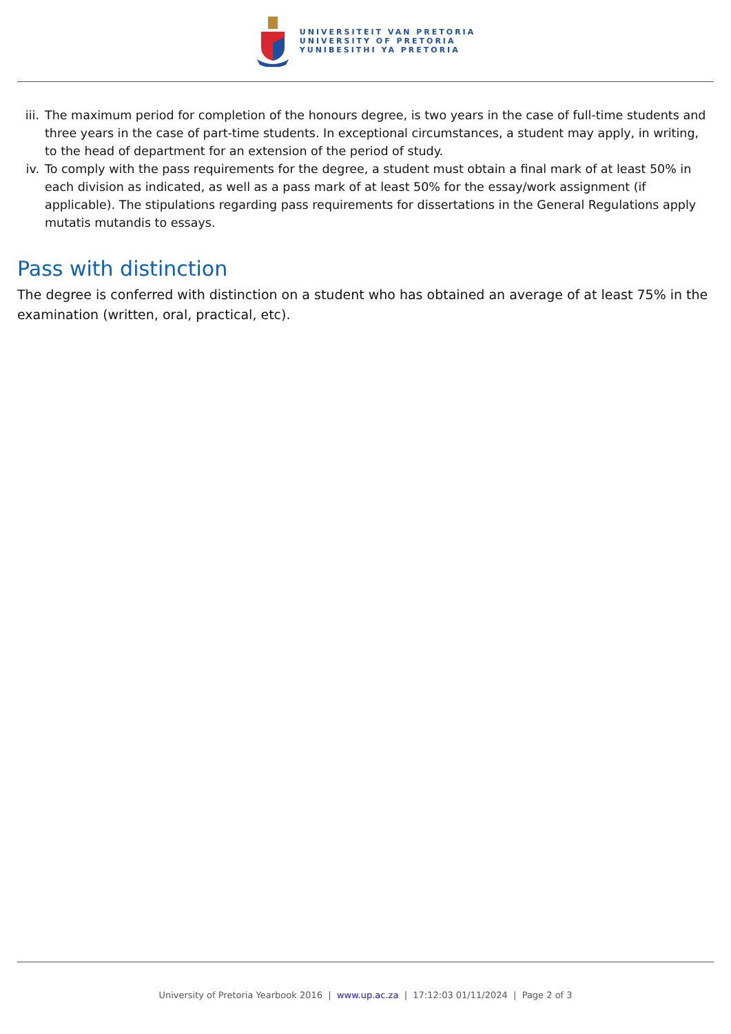UNIVERSITEIT VAN PRETORIA
UNIVERSITY OF PRETORIA
YUNIBESITHI YA PRETORIA
iii. The maximum period for completion of the honours degree, is two years in the case of full-time students and three years in the case of part-time students. In exceptional circumstances, a student may apply, in writing, to the head of department for an extension of the period of study.
iv. To comply with the pass requirements for the degree, a student must obtain a final mark of at least 50% in each division as indicated, as well as a pass mark of at least 50% for the essay/work assignment (if applicable). The stipulations regarding pass requirements for dissertations in the General Regulations apply mutatis mutandis to essays.
Pass with distinction
The degree is conferred with distinction on a student who has obtained an average of at least 75% in the examination (written, oral, practical, etc).
University of Pretoria Yearbook 2016 | www.up.ac.za | 17:12:03 01/11/2024 | Page 2 of 3